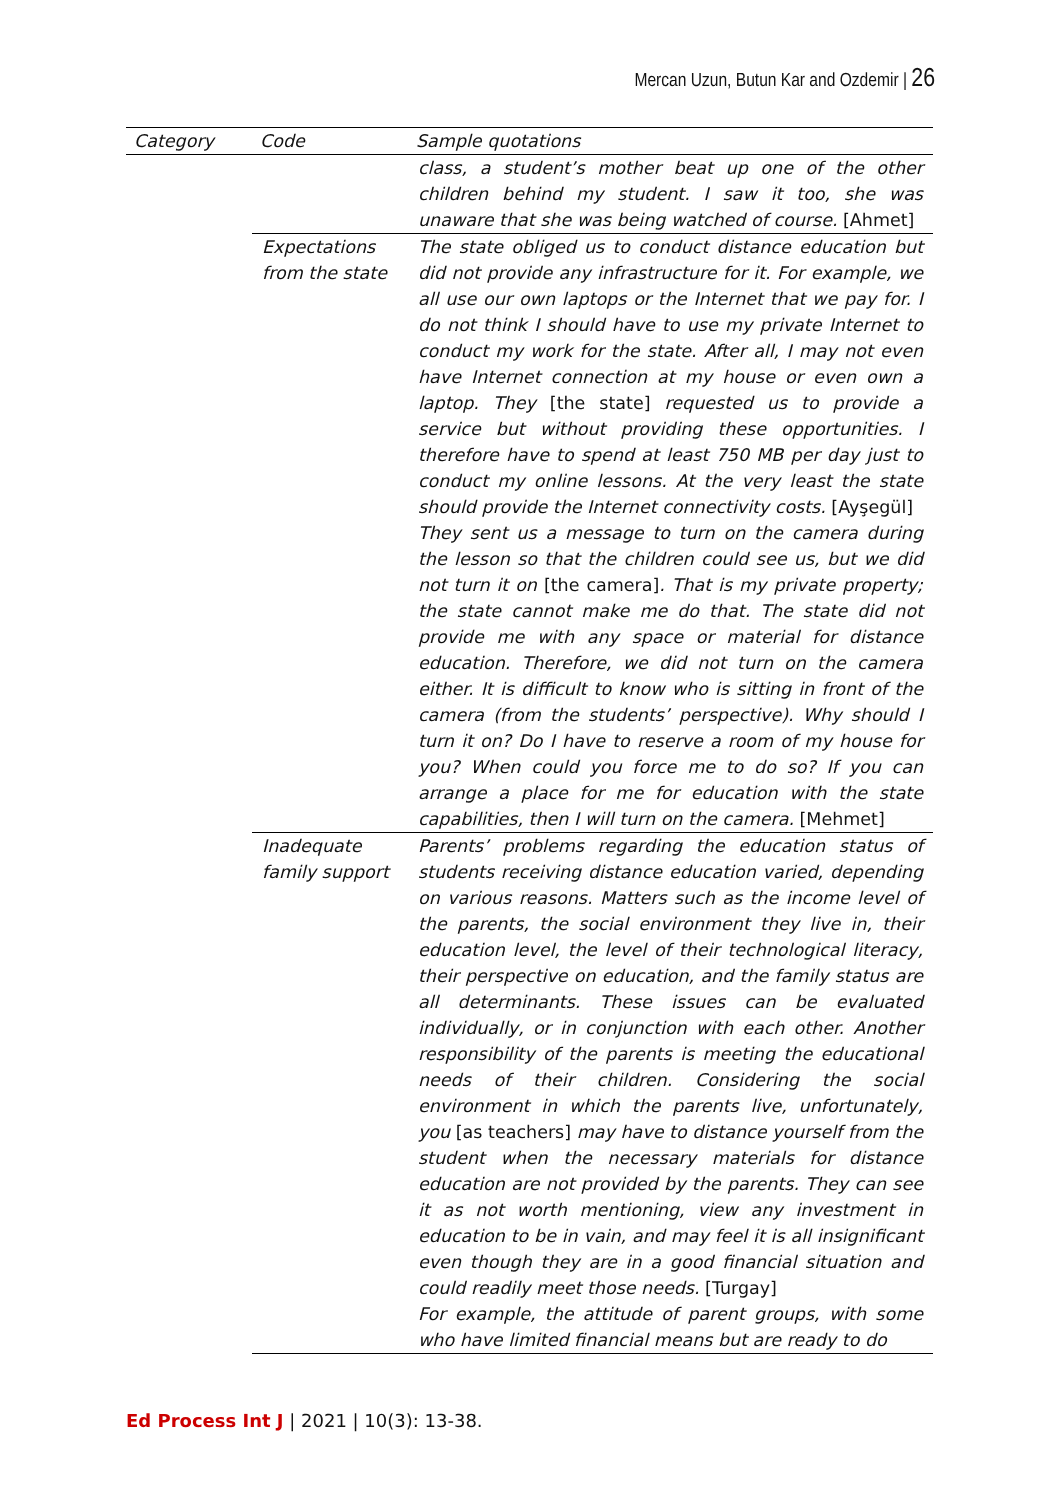Mercan Uzun, Butun Kar and Ozdemir | 26
| Category | Code | Sample quotations |
| --- | --- | --- |
| | | class, a student’s mother beat up one of the other children behind my student. I saw it too, she was unaware that she was being watched of course. [Ahmet] |
| | Expectations from the state | The state obliged us to conduct distance education but did not provide any infrastructure for it. For example, we all use our own laptops or the Internet that we pay for. I do not think I should have to use my private Internet to conduct my work for the state. After all, I may not even have Internet connection at my house or even own a laptop. They [the state] requested us to provide a service but without providing these opportunities. I therefore have to spend at least 750 MB per day just to conduct my online lessons. At the very least the state should provide the Internet connectivity costs. [Ayşegül] They sent us a message to turn on the camera during the lesson so that the children could see us, but we did not turn it on [the camera] . That is my private property; the state cannot make me do that. The state did not provide me with any space or material for distance education. Therefore, we did not turn on the camera either. It is difficult to know who is sitting in front of the camera (from the students’ perspective). Why should I turn it on? Do I have to reserve a room of my house for you? When could you force me to do so? If you can arrange a place for me for education with the state capabilities, then I will turn on the camera. [Mehmet] |
| | Inadequate family support | Parents’ problems regarding the education status of students receiving distance education varied, depending on various reasons. Matters such as the income level of the parents, the social environment they live in, their education level, the level of their technological literacy, their perspective on education, and the family status are all determinants. These issues can be evaluated individually, or in conjunction with each other. Another responsibility of the parents is meeting the educational needs of their children. Considering the social environment in which the parents live, unfortunately, you [as teachers] may have to distance yourself from the student when the necessary materials for distance education are not provided by the parents. They can see it as not worth mentioning, view any investment in education to be in vain, and may feel it is all insignificant even though they are in a good financial situation and could readily meet those needs. [Turgay] For example, the attitude of parent groups, with some who have limited financial means but are ready to do |
Ed Process Int J | 2021 | 10(3): 13-38.